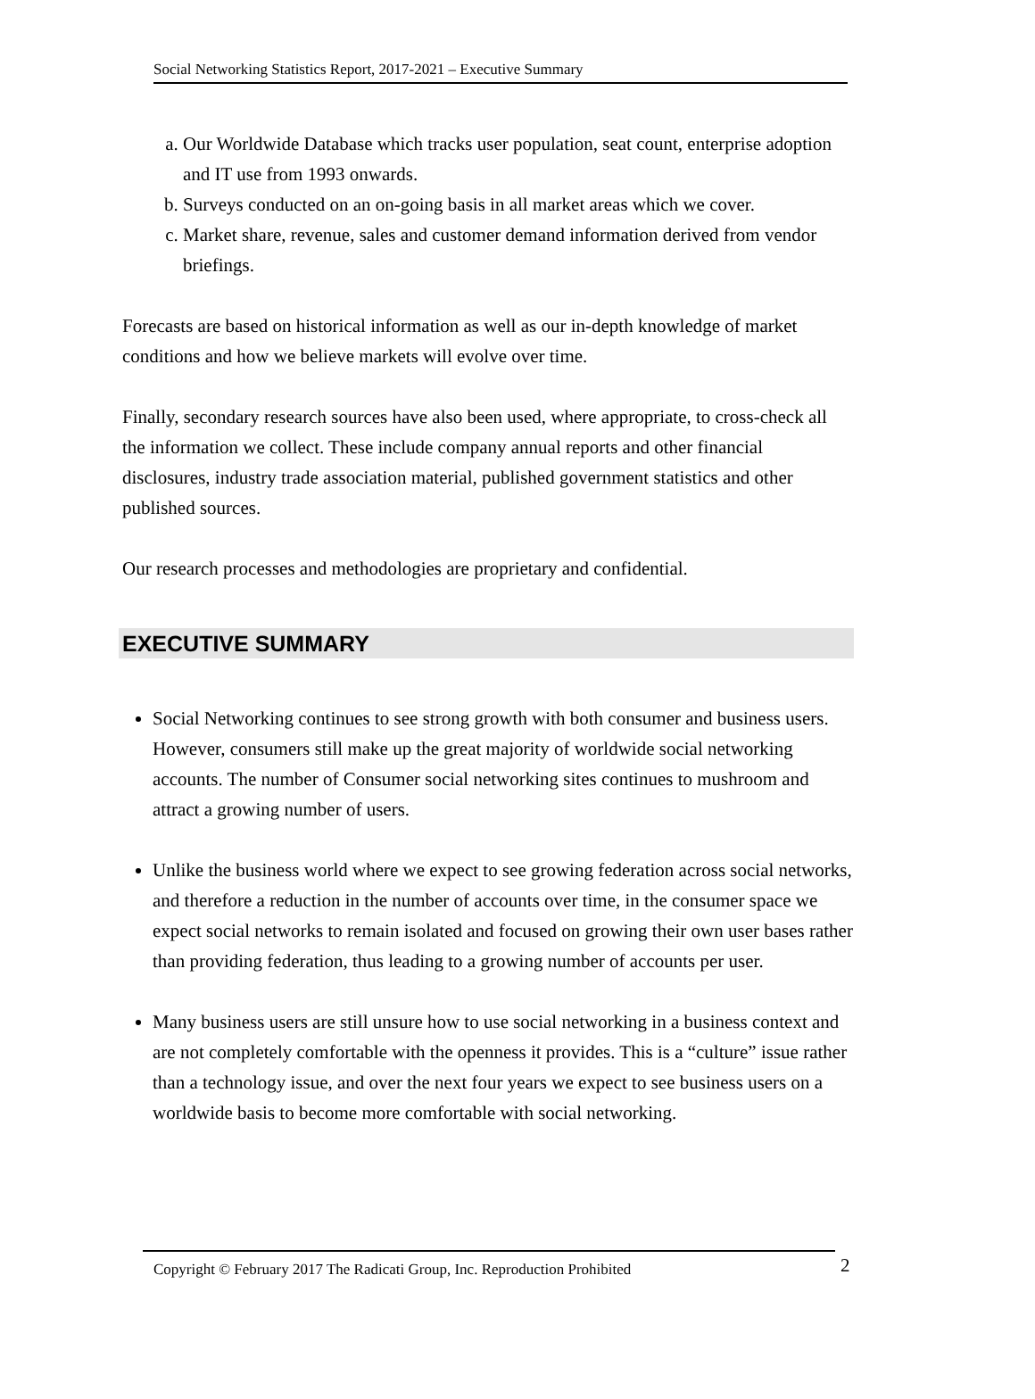Social Networking Statistics Report, 2017-2021 – Executive Summary
a. Our Worldwide Database which tracks user population, seat count, enterprise adoption and IT use from 1993 onwards.
b. Surveys conducted on an on-going basis in all market areas which we cover.
c. Market share, revenue, sales and customer demand information derived from vendor briefings.
Forecasts are based on historical information as well as our in-depth knowledge of market conditions and how we believe markets will evolve over time.
Finally, secondary research sources have also been used, where appropriate, to cross-check all the information we collect. These include company annual reports and other financial disclosures, industry trade association material, published government statistics and other published sources.
Our research processes and methodologies are proprietary and confidential.
EXECUTIVE SUMMARY
Social Networking continues to see strong growth with both consumer and business users. However, consumers still make up the great majority of worldwide social networking accounts. The number of Consumer social networking sites continues to mushroom and attract a growing number of users.
Unlike the business world where we expect to see growing federation across social networks, and therefore a reduction in the number of accounts over time, in the consumer space we expect social networks to remain isolated and focused on growing their own user bases rather than providing federation, thus leading to a growing number of accounts per user.
Many business users are still unsure how to use social networking in a business context and are not completely comfortable with the openness it provides. This is a “culture” issue rather than a technology issue, and over the next four years we expect to see business users on a worldwide basis to become more comfortable with social networking.
Copyright © February 2017 The Radicati Group, Inc. Reproduction Prohibited 2